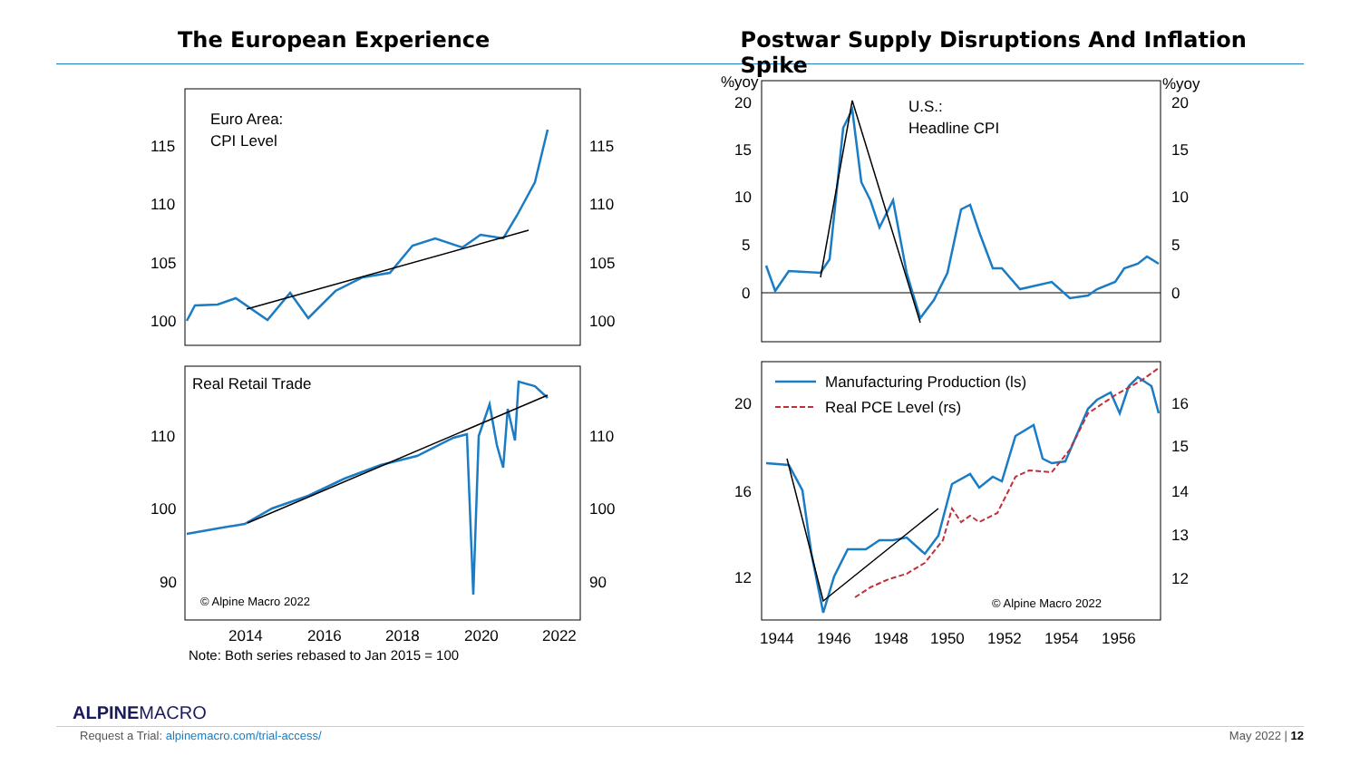The European Experience Postwar Supply Disruptions And Inflation Spike
Euro Area:
CPI Level
115
115
110
110
105
105
100
100
Real Retail Trade
110
110
100
100
90
90
© Alpine Macro 2022
2014
2016
2018
2020
2022
Note: Both series rebased to Jan 2015 = 100
%yoy
%yoy
20
20
15
15
10
10
5
5
0
0
U.S.:
Headline CPI
Manufacturing Production (ls)
Real PCE Level (rs)
20
16
12
16
15
14
13
12
© Alpine Macro 2022
1944
1946
1948
1950
1952
1954
1956
ALPINEMACRO
Request a Trial: alpinemacro.com/trial-access/
May 2022 | 12